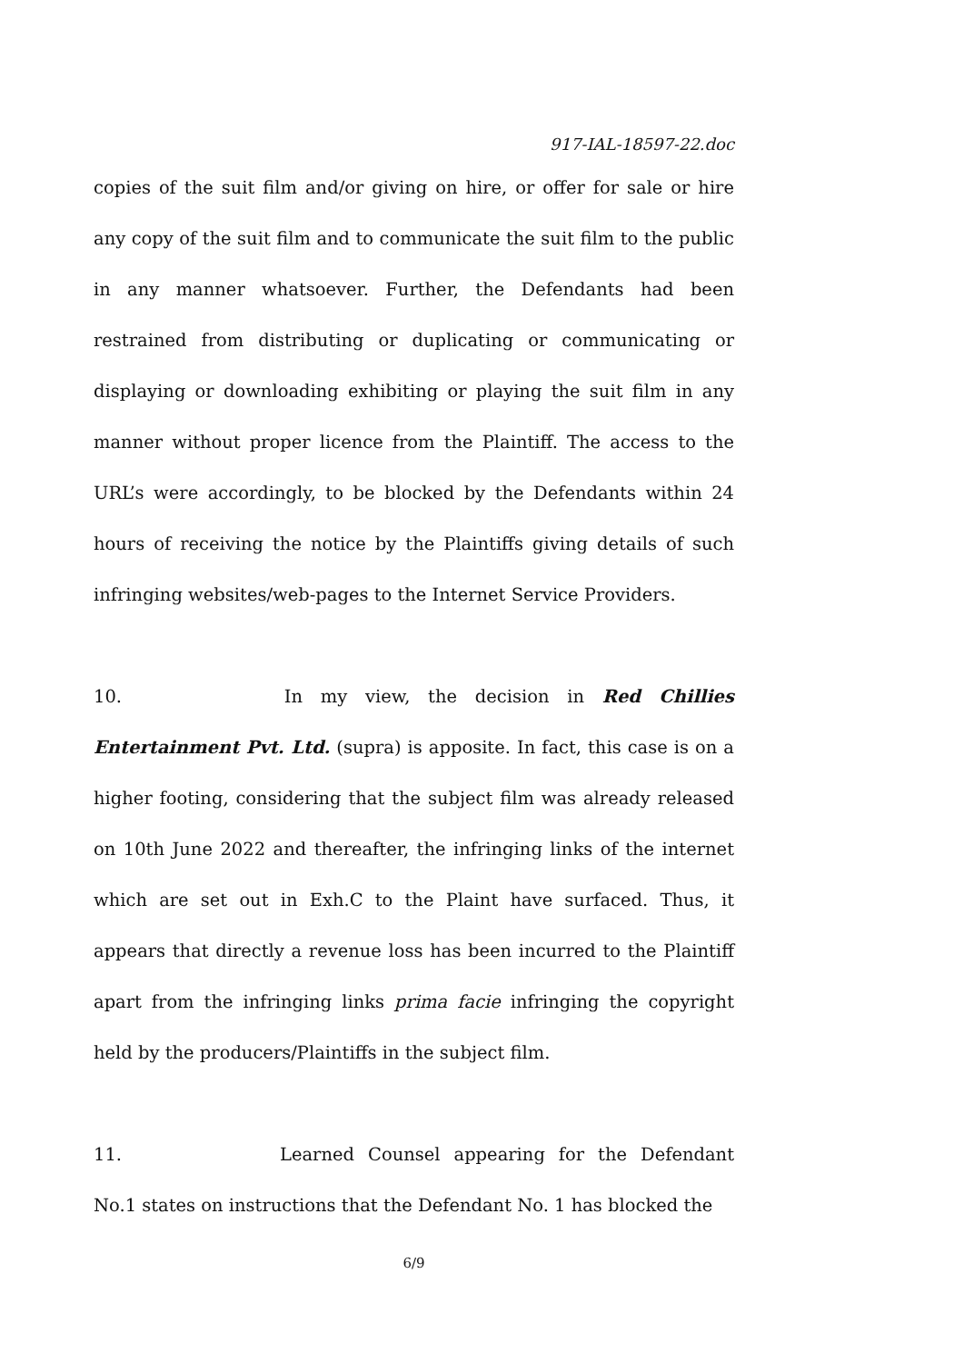917-IAL-18597-22.doc
copies of the suit film and/or giving on hire, or offer for sale or hire any copy of the suit film and to communicate the suit film to the public in any manner whatsoever. Further, the Defendants had been restrained from distributing or duplicating or communicating or displaying or downloading exhibiting or playing the suit film in any manner without proper licence from the Plaintiff. The access to the URL’s were accordingly, to be blocked by the Defendants within 24 hours of receiving the notice by the Plaintiffs giving details of such infringing websites/web-pages to the Internet Service Providers.
10. In my view, the decision in Red Chillies Entertainment Pvt. Ltd. (supra) is apposite. In fact, this case is on a higher footing, considering that the subject film was already released on 10th June 2022 and thereafter, the infringing links of the internet which are set out in Exh.C to the Plaint have surfaced. Thus, it appears that directly a revenue loss has been incurred to the Plaintiff apart from the infringing links prima facie infringing the copyright held by the producers/Plaintiffs in the subject film.
11. Learned Counsel appearing for the Defendant No.1 states on instructions that the Defendant No. 1 has blocked the
6/9